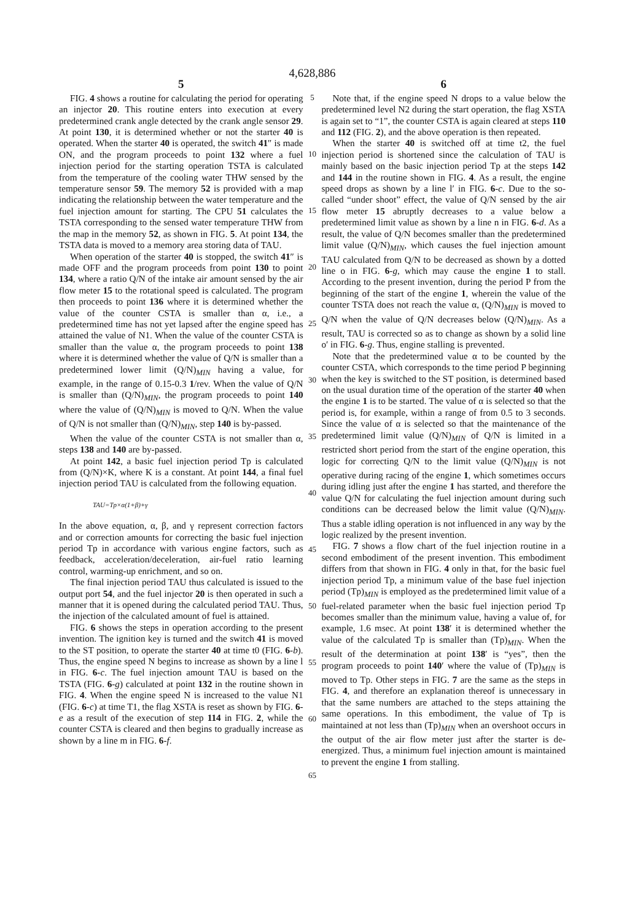4,628,886
5
FIG. 4 shows a routine for calculating the period for operating an injector 20. This routine enters into execution at every predetermined crank angle detected by the crank angle sensor 29. At point 130, it is determined whether or not the starter 40 is operated. When the starter 40 is operated, the switch 41″ is made ON, and the program proceeds to point 132 where a fuel injection period for the starting operation TSTA is calculated from the temperature of the cooling water THW sensed by the temperature sensor 59. The memory 52 is provided with a map indicating the relationship between the water temperature and the fuel injection amount for starting. The CPU 51 calculates the TSTA corresponding to the sensed water temperature THW from the map in the memory 52, as shown in FIG. 5. At point 134, the TSTA data is moved to a memory area storing data of TAU.
When operation of the starter 40 is stopped, the switch 41″ is made OFF and the program proceeds from point 130 to point 134, where a ratio Q/N of the intake air amount sensed by the air flow meter 15 to the rotational speed is calculated. The program then proceeds to point 136 where it is determined whether the value of the counter CSTA is smaller than α, i.e., a predetermined time has not yet lapsed after the engine speed has attained the value of N1. When the value of the counter CSTA is smaller than the value α, the program proceeds to point 138 where it is determined whether the value of Q/N is smaller than a predetermined lower limit (Q/N)<sub>MIN</sub> having a value, for example, in the range of 0.15-0.3 1/rev. When the value of Q/N is smaller than (Q/N)<sub>MIN</sub>, the program proceeds to point 140 where the value of (Q/N)<sub>MIN</sub> is moved to Q/N. When the value of Q/N is not smaller than (Q/N)<sub>MIN</sub>, step 140 is by-passed.
When the value of the counter CSTA is not smaller than α, steps 138 and 140 are by-passed.
At point 142, a basic fuel injection period Tp is calculated from (Q/N)×K, where K is a constant. At point 144, a final fuel injection period TAU is calculated from the following equation.
TAU=Tp×α(1+β)+γ
In the above equation, α, β, and γ represent correction factors and or correction amounts for correcting the basic fuel injection period Tp in accordance with various engine factors, such as feedback, acceleration/deceleration, air-fuel ratio learning control, warming-up enrichment, and so on.
The final injection period TAU thus calculated is issued to the output port 54, and the fuel injector 20 is then operated in such a manner that it is opened during the calculated period TAU. Thus, the injection of the calculated amount of fuel is attained.
FIG. 6 shows the steps in operation according to the present invention. The ignition key is turned and the switch 41 is moved to the ST position, to operate the starter 40 at time t0 (FIG. 6-b). Thus, the engine speed N begins to increase as shown by a line l in FIG. 6-c. The fuel injection amount TAU is based on the TSTA (FIG. 6-g) calculated at point 132 in the routine shown in FIG. 4. When the engine speed N is increased to the value N1 (FIG. 6-c) at time T1, the flag XSTA is reset as shown by FIG. 6-e as a result of the execution of step 114 in FIG. 2, while the counter CSTA is cleared and then begins to gradually increase as shown by a line m in FIG. 6-f.
5
10
15
20
25
30
35
40
45
50
55
60
65
6
Note that, if the engine speed N drops to a value below the predetermined level N2 during the start operation, the flag XSTA is again set to “1”, the counter CSTA is again cleared at steps 110 and 112 (FIG. 2), and the above operation is then repeated.
When the starter 40 is switched off at time t2, the fuel injection period is shortened since the calculation of TAU is mainly based on the basic injection period Tp at the steps 142 and 144 in the routine shown in FIG. 4. As a result, the engine speed drops as shown by a line l′ in FIG. 6-c. Due to the so-called “under shoot” effect, the value of Q/N sensed by the air flow meter 15 abruptly decreases to a value below a predetermined limit value as shown by a line n in FIG. 6-d. As a result, the value of Q/N becomes smaller than the predetermined limit value (Q/N)<sub>MIN</sub>, which causes the fuel injection amount TAU calculated from Q/N to be decreased as shown by a dotted line o in FIG. 6-g, which may cause the engine 1 to stall. According to the present invention, during the period P from the beginning of the start of the engine 1, wherein the value of the counter TSTA does not reach the value α, (Q/N)<sub>MIN</sub> is moved to Q/N when the value of Q/N decreases below (Q/N)<sub>MIN</sub>. As a result, TAU is corrected so as to change as shown by a solid line o′ in FIG. 6-g. Thus, engine stalling is prevented.
Note that the predetermined value α to be counted by the counter CSTA, which corresponds to the time period P beginning when the key is switched to the ST position, is determined based on the usual duration time of the operation of the starter 40 when the engine 1 is to be started. The value of α is selected so that the period is, for example, within a range of from 0.5 to 3 seconds. Since the value of α is selected so that the maintenance of the predetermined limit value (Q/N)<sub>MIN</sub> of Q/N is limited in a restricted short period from the start of the engine operation, this logic for correcting Q/N to the limit value (Q/N)<sub>MIN</sub> is not operative during racing of the engine 1, which sometimes occurs during idling just after the engine 1 has started, and therefore the value Q/N for calculating the fuel injection amount during such conditions can be decreased below the limit value (Q/N)<sub>MIN</sub>. Thus a stable idling operation is not influenced in any way by the logic realized by the present invention.
FIG. 7 shows a flow chart of the fuel injection routine in a second embodiment of the present invention. This embodiment differs from that shown in FIG. 4 only in that, for the basic fuel injection period Tp, a minimum value of the base fuel injection period (Tp)<sub>MIN</sub> is employed as the predetermined limit value of a fuel-related parameter when the basic fuel injection period Tp becomes smaller than the minimum value, having a value of, for example, 1.6 msec. At point 138′ it is determined whether the value of the calculated Tp is smaller than (Tp)<sub>MIN</sub>. When the result of the determination at point 138′ is “yes”, then the program proceeds to point 140′ where the value of (Tp)<sub>MIN</sub> is moved to Tp. Other steps in FIG. 7 are the same as the steps in FIG. 4, and therefore an explanation thereof is unnecessary in that the same numbers are attached to the steps attaining the same operations. In this embodiment, the value of Tp is maintained at not less than (Tp)<sub>MIN</sub> when an overshoot occurs in the output of the air flow meter just after the starter is de-energized. Thus, a minimum fuel injection amount is maintained to prevent the engine 1 from stalling.